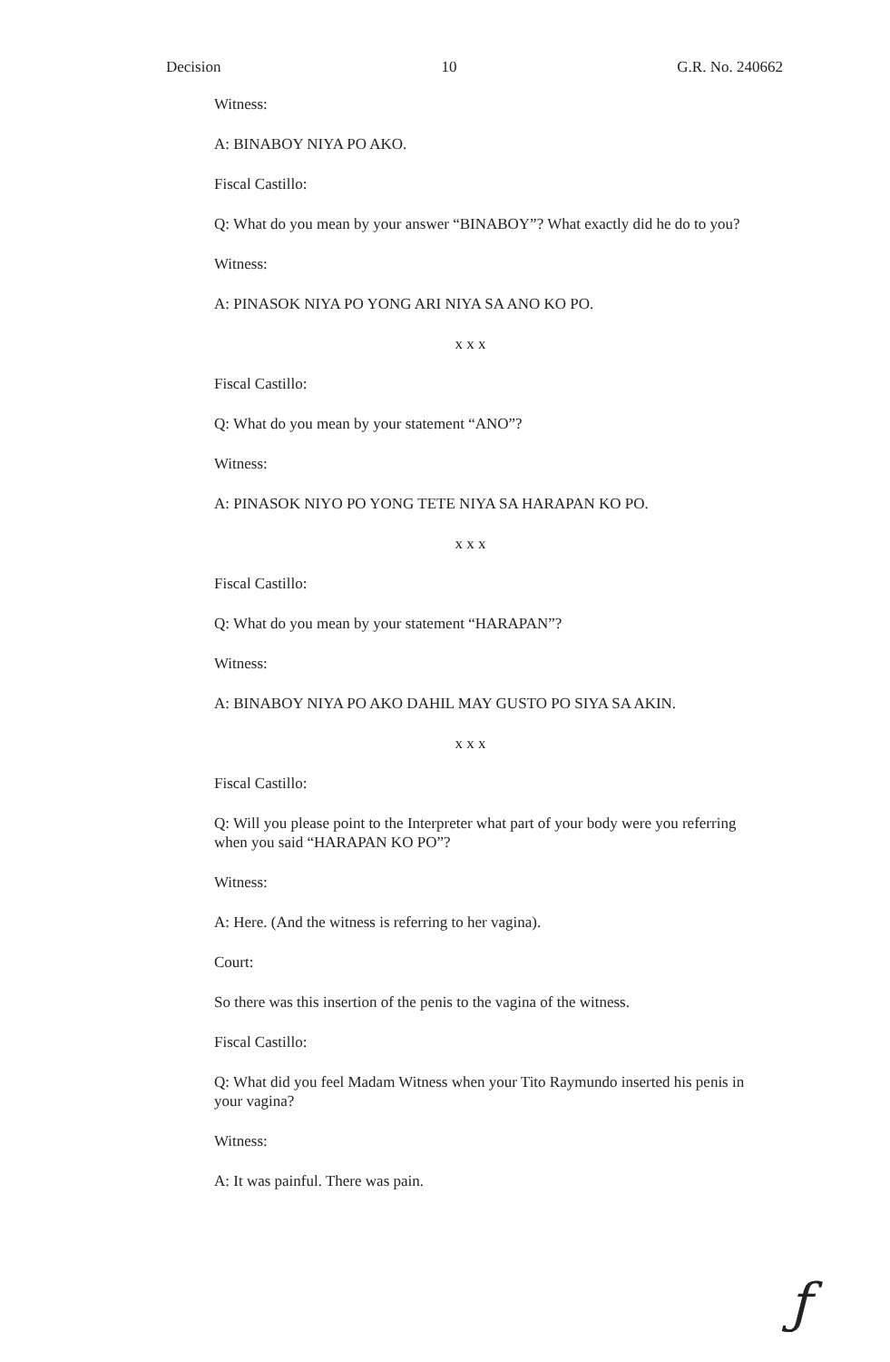Decision 10 G.R. No. 240662
Witness:
A: BINABOY NIYA PO AKO.
Fiscal Castillo:
Q: What do you mean by your answer “BINABOY”? What exactly did he do to you?
Witness:
A: PINASOK NIYA PO YONG ARI NIYA SA ANO KO PO.
x x x
Fiscal Castillo:
Q: What do you mean by your statement “ANO”?
Witness:
A: PINASOK NIYO PO YONG TETE NIYA SA HARAPAN KO PO.
x x x
Fiscal Castillo:
Q: What do you mean by your statement “HARAPAN”?
Witness:
A: BINABOY NIYA PO AKO DAHIL MAY GUSTO PO SIYA SA AKIN.
x x x
Fiscal Castillo:
Q: Will you please point to the Interpreter what part of your body were you referring when you said “HARAPAN KO PO”?
Witness:
A: Here. (And the witness is referring to her vagina).
Court:
So there was this insertion of the penis to the vagina of the witness.
Fiscal Castillo:
Q: What did you feel Madam Witness when your Tito Raymundo inserted his penis in your vagina?
Witness:
A: It was painful. There was pain.
ƒ